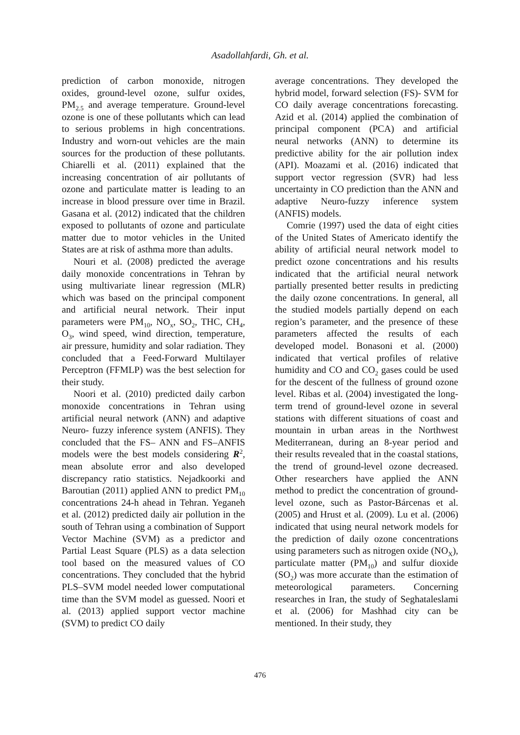Asadollahfardi, Gh. et al.
prediction of carbon monoxide, nitrogen oxides, ground-level ozone, sulfur oxides, PM<sub>2.5</sub> and average temperature. Ground-level ozone is one of these pollutants which can lead to serious problems in high concentrations. Industry and worn-out vehicles are the main sources for the production of these pollutants. Chiarelli et al. (2011) explained that the increasing concentration of air pollutants of ozone and particulate matter is leading to an increase in blood pressure over time in Brazil. Gasana et al. (2012) indicated that the children exposed to pollutants of ozone and particulate matter due to motor vehicles in the United States are at risk of asthma more than adults.
Nouri et al. (2008) predicted the average daily monoxide concentrations in Tehran by using multivariate linear regression (MLR) which was based on the principal component and artificial neural network. Their input parameters were PM<sub>10</sub>, NO<sub>x</sub>, SO<sub>2</sub>, THC, CH<sub>4</sub>, O<sub>3</sub>, wind speed, wind direction, temperature, air pressure, humidity and solar radiation. They concluded that a Feed-Forward Multilayer Perceptron (FFMLP) was the best selection for their study.
Noori et al. (2010) predicted daily carbon monoxide concentrations in Tehran using artificial neural network (ANN) and adaptive Neuro- fuzzy inference system (ANFIS). They concluded that the FS– ANN and FS–ANFIS models were the best models considering R<sup>2</sup>, mean absolute error and also developed discrepancy ratio statistics. Nejadkoorki and Baroutian (2011) applied ANN to predict PM<sub>10</sub> concentrations 24-h ahead in Tehran. Yeganeh et al. (2012) predicted daily air pollution in the south of Tehran using a combination of Support Vector Machine (SVM) as a predictor and Partial Least Square (PLS) as a data selection tool based on the measured values of CO concentrations. They concluded that the hybrid PLS–SVM model needed lower computational time than the SVM model as guessed. Noori et al. (2013) applied support vector machine (SVM) to predict CO daily
average concentrations. They developed the hybrid model, forward selection (FS)- SVM for CO daily average concentrations forecasting. Azid et al. (2014) applied the combination of principal component (PCA) and artificial neural networks (ANN) to determine its predictive ability for the air pollution index (API). Moazami et al. (2016) indicated that support vector regression (SVR) had less uncertainty in CO prediction than the ANN and adaptive Neuro-fuzzy inference system (ANFIS) models.
Comrie (1997) used the data of eight cities of the United States of Americato identify the ability of artificial neural network model to predict ozone concentrations and his results indicated that the artificial neural network partially presented better results in predicting the daily ozone concentrations. In general, all the studied models partially depend on each region’s parameter, and the presence of these parameters affected the results of each developed model. Bonasoni et al. (2000) indicated that vertical profiles of relative humidity and CO and CO<sub>2</sub> gases could be used for the descent of the fullness of ground ozone level. Ribas et al. (2004) investigated the long-term trend of ground-level ozone in several stations with different situations of coast and mountain in urban areas in the Northwest Mediterranean, during an 8-year period and their results revealed that in the coastal stations, the trend of ground-level ozone decreased. Other researchers have applied the ANN method to predict the concentration of ground-level ozone, such as Pastor-Bárcenas et al. (2005) and Hrust et al. (2009). Lu et al. (2006) indicated that using neural network models for the prediction of daily ozone concentrations using parameters such as nitrogen oxide (NO<sub>X</sub>), particulate matter (PM<sub>10</sub>) and sulfur dioxide (SO<sub>2</sub>) was more accurate than the estimation of meteorological parameters. Concerning researches in Iran, the study of Seghataleslami et al. (2006) for Mashhad city can be mentioned. In their study, they
476